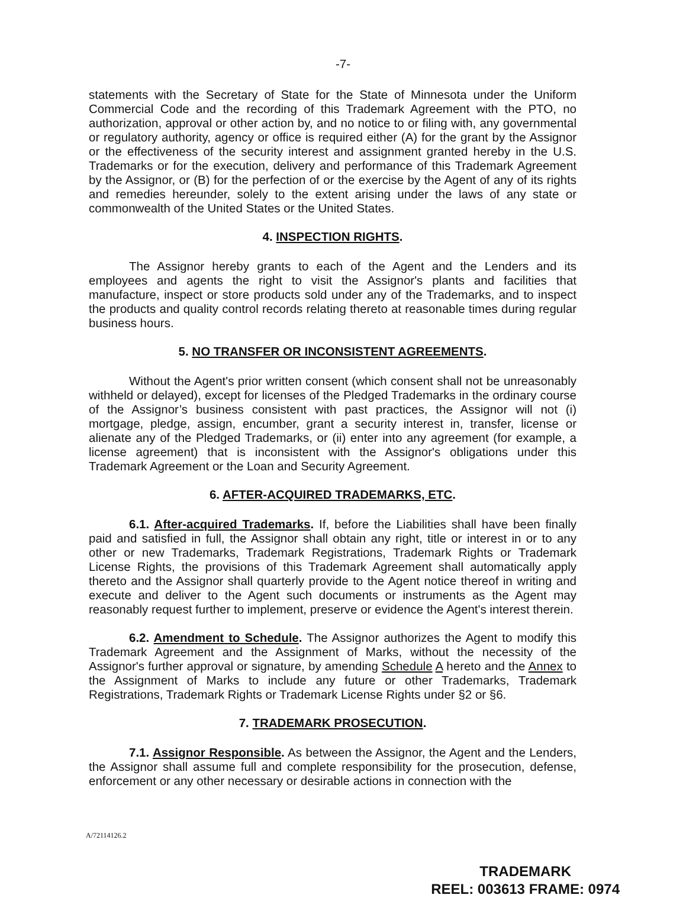-7-
statements with the Secretary of State for the State of Minnesota under the Uniform Commercial Code and the recording of this Trademark Agreement with the PTO, no authorization, approval or other action by, and no notice to or filing with, any governmental or regulatory authority, agency or office is required either (A) for the grant by the Assignor or the effectiveness of the security interest and assignment granted hereby in the U.S. Trademarks or for the execution, delivery and performance of this Trademark Agreement by the Assignor, or (B) for the perfection of or the exercise by the Agent of any of its rights and remedies hereunder, solely to the extent arising under the laws of any state or commonwealth of the United States or the United States.
4. INSPECTION RIGHTS.
The Assignor hereby grants to each of the Agent and the Lenders and its employees and agents the right to visit the Assignor's plants and facilities that manufacture, inspect or store products sold under any of the Trademarks, and to inspect the products and quality control records relating thereto at reasonable times during regular business hours.
5. NO TRANSFER OR INCONSISTENT AGREEMENTS.
Without the Agent's prior written consent (which consent shall not be unreasonably withheld or delayed), except for licenses of the Pledged Trademarks in the ordinary course of the Assignor’s business consistent with past practices, the Assignor will not (i) mortgage, pledge, assign, encumber, grant a security interest in, transfer, license or alienate any of the Pledged Trademarks, or (ii) enter into any agreement (for example, a license agreement) that is inconsistent with the Assignor's obligations under this Trademark Agreement or the Loan and Security Agreement.
6. AFTER-ACQUIRED TRADEMARKS, ETC.
6.1. After-acquired Trademarks. If, before the Liabilities shall have been finally paid and satisfied in full, the Assignor shall obtain any right, title or interest in or to any other or new Trademarks, Trademark Registrations, Trademark Rights or Trademark License Rights, the provisions of this Trademark Agreement shall automatically apply thereto and the Assignor shall quarterly provide to the Agent notice thereof in writing and execute and deliver to the Agent such documents or instruments as the Agent may reasonably request further to implement, preserve or evidence the Agent's interest therein.
6.2. Amendment to Schedule. The Assignor authorizes the Agent to modify this Trademark Agreement and the Assignment of Marks, without the necessity of the Assignor's further approval or signature, by amending Schedule A hereto and the Annex to the Assignment of Marks to include any future or other Trademarks, Trademark Registrations, Trademark Rights or Trademark License Rights under §2 or §6.
7. TRADEMARK PROSECUTION.
7.1. Assignor Responsible. As between the Assignor, the Agent and the Lenders, the Assignor shall assume full and complete responsibility for the prosecution, defense, enforcement or any other necessary or desirable actions in connection with the
A/72114126.2
TRADEMARK
REEL: 003613 FRAME: 0974